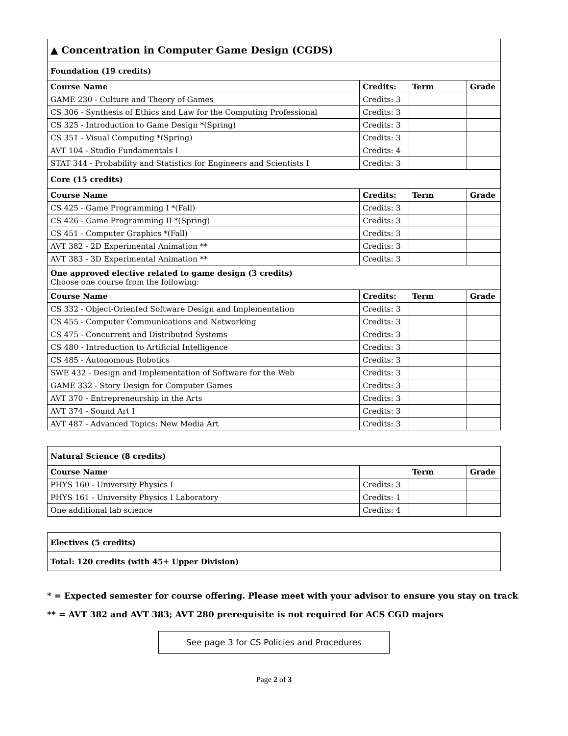| ▲ Concentration in Computer Game Design (CGDS) | | | |
| Foundation (19 credits) | | | |
| Course Name | Credits: | Term | Grade |
| GAME 230 - Culture and Theory of Games | Credits: 3 | | |
| CS 306 - Synthesis of Ethics and Law for the Computing Professional | Credits: 3 | | |
| CS 325 - Introduction to Game Design *(Spring) | Credits: 3 | | |
| CS 351 - Visual Computing *(Spring) | Credits: 3 | | |
| AVT 104 - Studio Fundamentals I | Credits: 4 | | |
| STAT 344 - Probability and Statistics for Engineers and Scientists I | Credits: 3 | | |
| Core (15 credits) | | | |
| Course Name | Credits: | Term | Grade |
| CS 425 - Game Programming I *(Fall) | Credits: 3 | | |
| CS 426 - Game Programming II *(Spring) | Credits: 3 | | |
| CS 451 - Computer Graphics *(Fall) | Credits: 3 | | |
| AVT 382 - 2D Experimental Animation ** | Credits: 3 | | |
| AVT 383 - 3D Experimental Animation ** | Credits: 3 | | |
| One approved elective related to game design (3 credits) Choose one course from the following: | | | |
| Course Name | Credits: | Term | Grade |
| CS 332 - Object-Oriented Software Design and Implementation | Credits: 3 | | |
| CS 455 - Computer Communications and Networking | Credits: 3 | | |
| CS 475 - Concurrent and Distributed Systems | Credits: 3 | | |
| CS 480 - Introduction to Artificial Intelligence | Credits: 3 | | |
| CS 485 - Autonomous Robotics | Credits: 3 | | |
| SWE 432 - Design and Implementation of Software for the Web | Credits: 3 | | |
| GAME 332 - Story Design for Computer Games | Credits: 3 | | |
| AVT 370 - Entrepreneurship in the Arts | Credits: 3 | | |
| AVT 374 - Sound Art I | Credits: 3 | | |
| AVT 487 - Advanced Topics: New Media Art | Credits: 3 | | |
| Natural Science (8 credits) | | | |
| Course Name | | Term | Grade |
| PHYS 160 - University Physics I | Credits: 3 | | |
| PHYS 161 - University Physics I Laboratory | Credits: 1 | | |
| One additional lab science | Credits: 4 | | |
| Electives (5 credits) |
| Total: 120 credits (with 45+ Upper Division) |
* = Expected semester for course offering. Please meet with your advisor to ensure you stay on track
** = AVT 382 and AVT 383; AVT 280 prerequisite is not required for ACS CGD majors
See page 3 for CS Policies and Procedures
Page 2 of 3